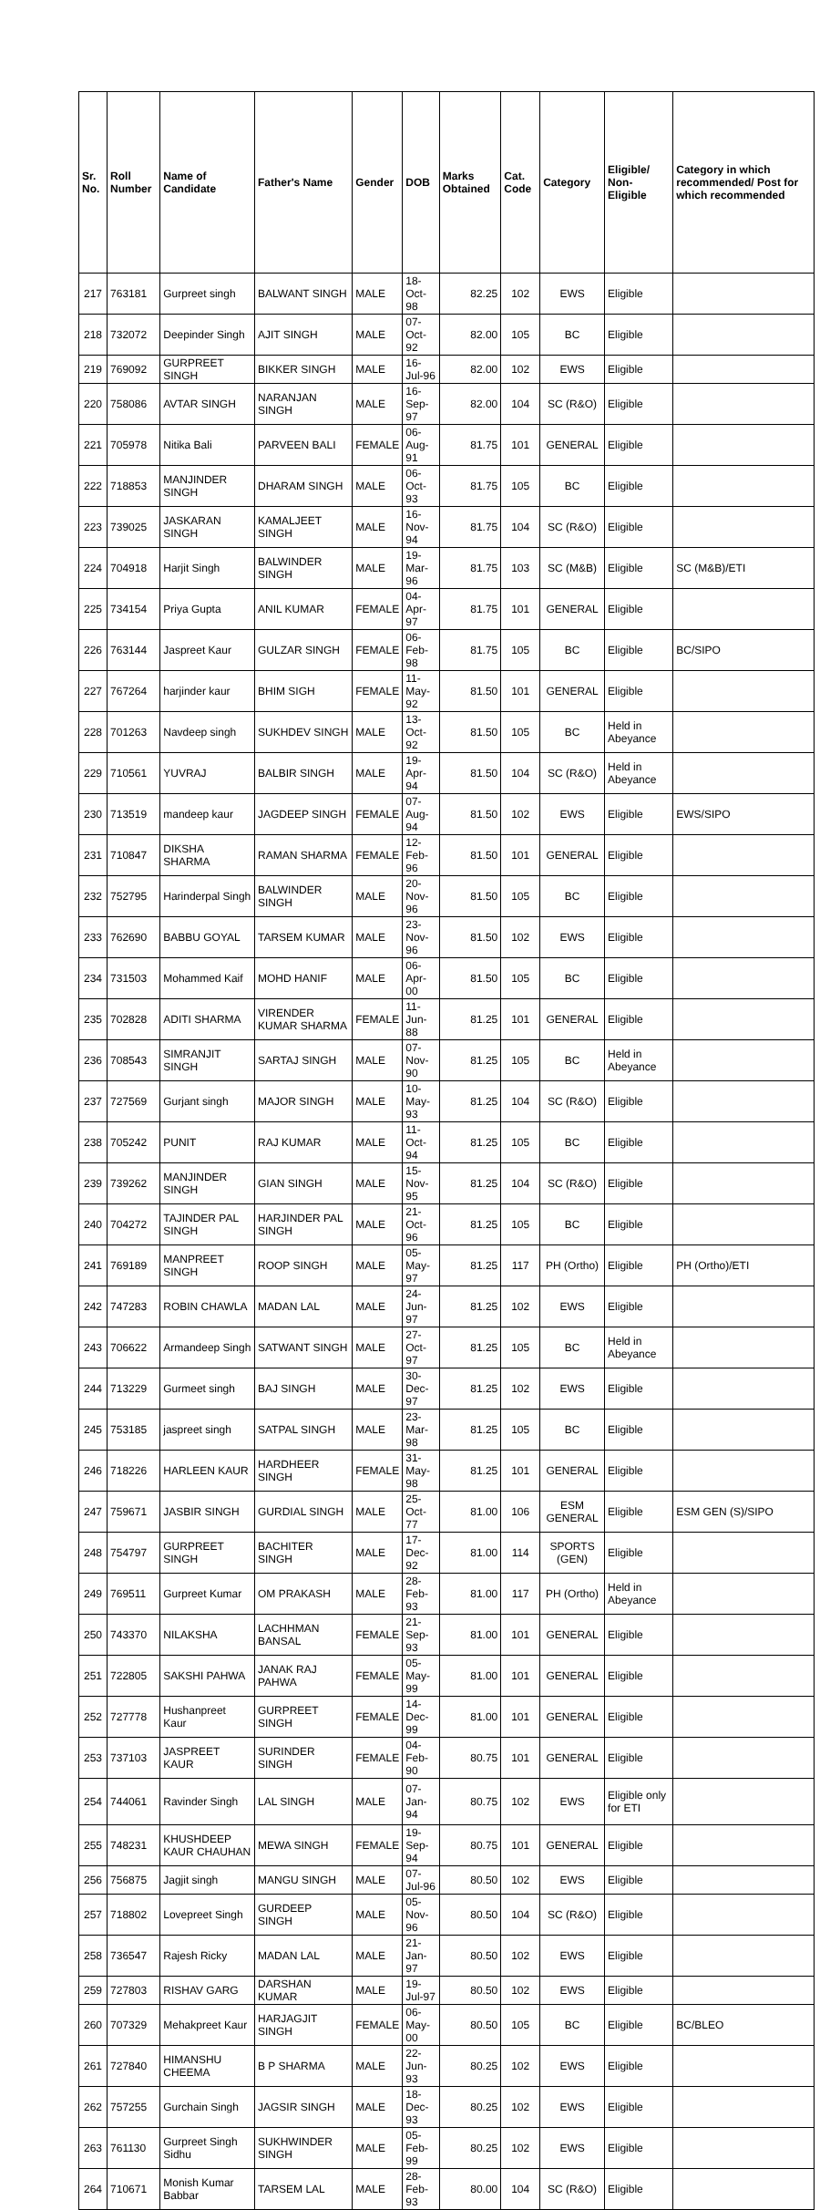| Sr. No. | Roll Number | Name of Candidate | Father's Name | Gender | DOB | Marks Obtained | Cat. Code | Category | Eligible/ Non-Eligible | Category in which recommended/ Post for which recommended |
| --- | --- | --- | --- | --- | --- | --- | --- | --- | --- | --- |
| 217 | 763181 | Gurpreet singh | BALWANT SINGH | MALE | 18-Oct-98 | 82.25 | 102 | EWS | Eligible | |
| 218 | 732072 | Deepinder Singh | AJIT SINGH | MALE | 07-Oct-92 | 82.00 | 105 | BC | Eligible | |
| 219 | 769092 | GURPREET SINGH | BIKKER SINGH | MALE | 16-Jul-96 | 82.00 | 102 | EWS | Eligible | |
| 220 | 758086 | AVTAR SINGH | NARANJAN SINGH | MALE | 16-Sep-97 | 82.00 | 104 | SC (R&O) | Eligible | |
| 221 | 705978 | Nitika Bali | PARVEEN BALI | FEMALE | 06-Aug-91 | 81.75 | 101 | GENERAL | Eligible | |
| 222 | 718853 | MANJINDER SINGH | DHARAM SINGH | MALE | 06-Oct-93 | 81.75 | 105 | BC | Eligible | |
| 223 | 739025 | JASKARAN SINGH | KAMALJEET SINGH | MALE | 16-Nov-94 | 81.75 | 104 | SC (R&O) | Eligible | |
| 224 | 704918 | Harjit Singh | BALWINDER SINGH | MALE | 19-Mar-96 | 81.75 | 103 | SC (M&B) | Eligible | SC (M&B)/ETI |
| 225 | 734154 | Priya Gupta | ANIL KUMAR | FEMALE | 04-Apr-97 | 81.75 | 101 | GENERAL | Eligible | |
| 226 | 763144 | Jaspreet Kaur | GULZAR SINGH | FEMALE | 06-Feb-98 | 81.75 | 105 | BC | Eligible | BC/SIPO |
| 227 | 767264 | harjinder kaur | BHIM SIGH | FEMALE | 11-May-92 | 81.50 | 101 | GENERAL | Eligible | |
| 228 | 701263 | Navdeep singh | SUKHDEV SINGH | MALE | 13-Oct-92 | 81.50 | 105 | BC | Held in Abeyance | |
| 229 | 710561 | YUVRAJ | BALBIR SINGH | MALE | 19-Apr-94 | 81.50 | 104 | SC (R&O) | Held in Abeyance | |
| 230 | 713519 | mandeep kaur | JAGDEEP SINGH | FEMALE | 07-Aug-94 | 81.50 | 102 | EWS | Eligible | EWS/SIPO |
| 231 | 710847 | DIKSHA SHARMA | RAMAN SHARMA | FEMALE | 12-Feb-96 | 81.50 | 101 | GENERAL | Eligible | |
| 232 | 752795 | Harinderpal Singh | BALWINDER SINGH | MALE | 20-Nov-96 | 81.50 | 105 | BC | Eligible | |
| 233 | 762690 | BABBU GOYAL | TARSEM KUMAR | MALE | 23-Nov-96 | 81.50 | 102 | EWS | Eligible | |
| 234 | 731503 | Mohammed Kaif | MOHD HANIF | MALE | 06-Apr-00 | 81.50 | 105 | BC | Eligible | |
| 235 | 702828 | ADITI SHARMA | VIRENDER KUMAR SHARMA | FEMALE | 11-Jun-88 | 81.25 | 101 | GENERAL | Eligible | |
| 236 | 708543 | SIMRANJIT SINGH | SARTAJ SINGH | MALE | 07-Nov-90 | 81.25 | 105 | BC | Held in Abeyance | |
| 237 | 727569 | Gurjant singh | MAJOR SINGH | MALE | 10-May-93 | 81.25 | 104 | SC (R&O) | Eligible | |
| 238 | 705242 | PUNIT | RAJ KUMAR | MALE | 11-Oct-94 | 81.25 | 105 | BC | Eligible | |
| 239 | 739262 | MANJINDER SINGH | GIAN SINGH | MALE | 15-Nov-95 | 81.25 | 104 | SC (R&O) | Eligible | |
| 240 | 704272 | TAJINDER PAL SINGH | HARJINDER PAL SINGH | MALE | 21-Oct-96 | 81.25 | 105 | BC | Eligible | |
| 241 | 769189 | MANPREET SINGH | ROOP SINGH | MALE | 05-May-97 | 81.25 | 117 | PH (Ortho) | Eligible | PH (Ortho)/ETI |
| 242 | 747283 | ROBIN CHAWLA | MADAN LAL | MALE | 24-Jun-97 | 81.25 | 102 | EWS | Eligible | |
| 243 | 706622 | Armandeep Singh | SATWANT SINGH | MALE | 27-Oct-97 | 81.25 | 105 | BC | Held in Abeyance | |
| 244 | 713229 | Gurmeet singh | BAJ SINGH | MALE | 30-Dec-97 | 81.25 | 102 | EWS | Eligible | |
| 245 | 753185 | jaspreet singh | SATPAL SINGH | MALE | 23-Mar-98 | 81.25 | 105 | BC | Eligible | |
| 246 | 718226 | HARLEEN KAUR | HARDHEER SINGH | FEMALE | 31-May-98 | 81.25 | 101 | GENERAL | Eligible | |
| 247 | 759671 | JASBIR SINGH | GURDIAL SINGH | MALE | 25-Oct-77 | 81.00 | 106 | ESM GENERAL | Eligible | ESM GEN (S)/SIPO |
| 248 | 754797 | GURPREET SINGH | BACHITER SINGH | MALE | 17-Dec-92 | 81.00 | 114 | SPORTS (GEN) | Eligible | |
| 249 | 769511 | Gurpreet Kumar | OM PRAKASH | MALE | 28-Feb-93 | 81.00 | 117 | PH (Ortho) | Held in Abeyance | |
| 250 | 743370 | NILAKSHA | LACHHMAN BANSAL | FEMALE | 21-Sep-93 | 81.00 | 101 | GENERAL | Eligible | |
| 251 | 722805 | SAKSHI PAHWA | JANAK RAJ PAHWA | FEMALE | 05-May-99 | 81.00 | 101 | GENERAL | Eligible | |
| 252 | 727778 | Hushanpreet Kaur | GURPREET SINGH | FEMALE | 14-Dec-99 | 81.00 | 101 | GENERAL | Eligible | |
| 253 | 737103 | JASPREET KAUR | SURINDER SINGH | FEMALE | 04-Feb-90 | 80.75 | 101 | GENERAL | Eligible | |
| 254 | 744061 | Ravinder Singh | LAL SINGH | MALE | 07-Jan-94 | 80.75 | 102 | EWS | Eligible only for ETI | |
| 255 | 748231 | KHUSHDEEP KAUR CHAUHAN | MEWA SINGH | FEMALE | 19-Sep-94 | 80.75 | 101 | GENERAL | Eligible | |
| 256 | 756875 | Jagjit singh | MANGU SINGH | MALE | 07-Jul-96 | 80.50 | 102 | EWS | Eligible | |
| 257 | 718802 | Lovepreet Singh | GURDEEP SINGH | MALE | 05-Nov-96 | 80.50 | 104 | SC (R&O) | Eligible | |
| 258 | 736547 | Rajesh Ricky | MADAN LAL | MALE | 21-Jan-97 | 80.50 | 102 | EWS | Eligible | |
| 259 | 727803 | RISHAV GARG | DARSHAN KUMAR | MALE | 19-Jul-97 | 80.50 | 102 | EWS | Eligible | |
| 260 | 707329 | Mehakpreet Kaur | HARJAGJIT SINGH | FEMALE | 06-May-00 | 80.50 | 105 | BC | Eligible | BC/BLEO |
| 261 | 727840 | HIMANSHU CHEEMA | B P SHARMA | MALE | 22-Jun-93 | 80.25 | 102 | EWS | Eligible | |
| 262 | 757255 | Gurchain Singh | JAGSIR SINGH | MALE | 18-Dec-93 | 80.25 | 102 | EWS | Eligible | |
| 263 | 761130 | Gurpreet Singh Sidhu | SUKHWINDER SINGH | MALE | 05-Feb-99 | 80.25 | 102 | EWS | Eligible | |
| 264 | 710671 | Monish Kumar Babbar | TARSEM LAL | MALE | 28-Feb-93 | 80.00 | 104 | SC (R&O) | Eligible | |